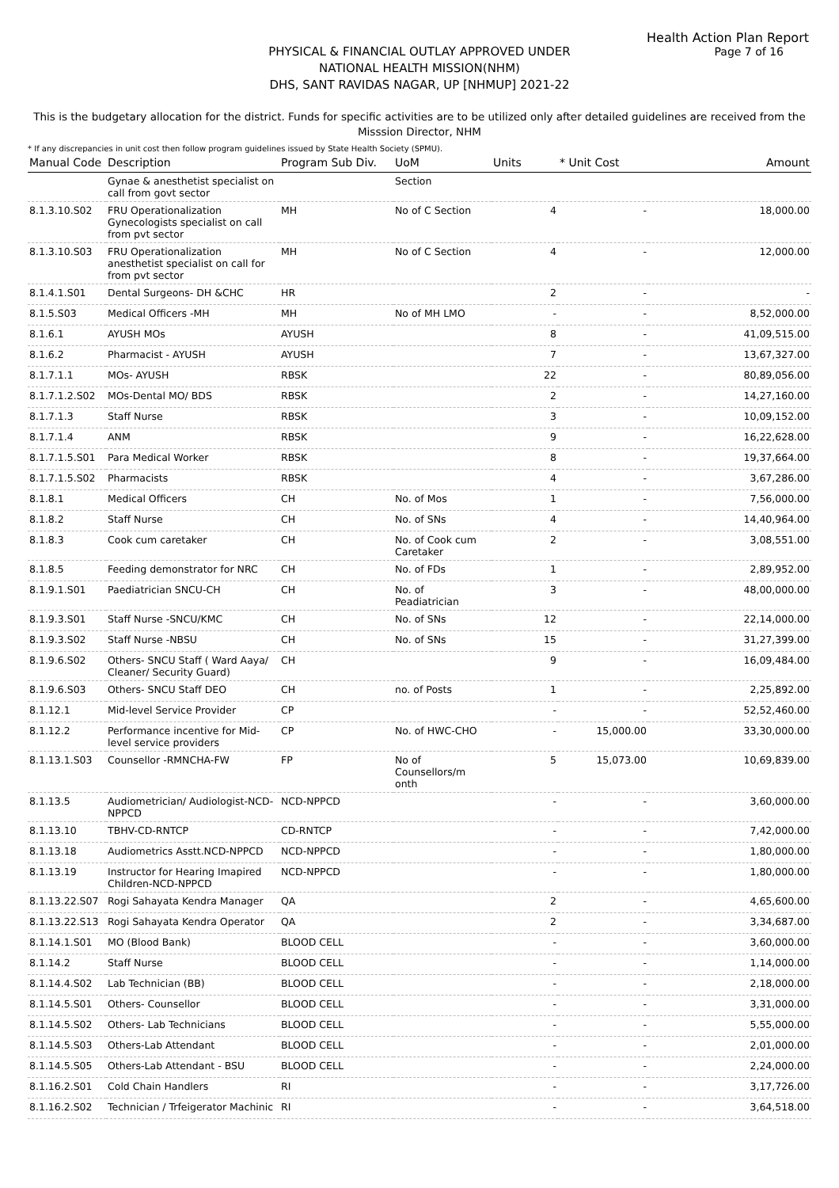Health Action Plan Report
Page 7 of 16
PHYSICAL & FINANCIAL OUTLAY APPROVED UNDER
NATIONAL HEALTH MISSION(NHM)
DHS, SANT RAVIDAS NAGAR, UP [NHMUP] 2021-22
This is the budgetary allocation for the district. Funds for specific activities are to be utilized only after detailed guidelines are received from the Misssion Director, NHM
* If any discrepancies in unit cost then follow program guidelines issued by State Health Society (SPMU).
| Manual Code | Description | Program Sub Div. | UoM | Units | * Unit Cost | Amount |
| --- | --- | --- | --- | --- | --- | --- |
| | Gynae & anesthetist specialist on call from govt sector | | Section | | | |
| 8.1.3.10.S02 | FRU Operationalization Gynecologists specialist on call from pvt sector | MH | No of C Section | 4 | - | 18,000.00 |
| 8.1.3.10.S03 | FRU Operationalization anesthetist specialist on call for from pvt sector | MH | No of C Section | 4 | - | 12,000.00 |
| 8.1.4.1.S01 | Dental Surgeons- DH &CHC | HR | | 2 | - | - |
| 8.1.5.S03 | Medical Officers -MH | MH | No of MH LMO | - | - | 8,52,000.00 |
| 8.1.6.1 | AYUSH MOs | AYUSH | | 8 | - | 41,09,515.00 |
| 8.1.6.2 | Pharmacist - AYUSH | AYUSH | | 7 | - | 13,67,327.00 |
| 8.1.7.1.1 | MOs- AYUSH | RBSK | | 22 | - | 80,89,056.00 |
| 8.1.7.1.2.S02 | MOs-Dental MO/ BDS | RBSK | | 2 | - | 14,27,160.00 |
| 8.1.7.1.3 | Staff Nurse | RBSK | | 3 | - | 10,09,152.00 |
| 8.1.7.1.4 | ANM | RBSK | | 9 | - | 16,22,628.00 |
| 8.1.7.1.5.S01 | Para Medical Worker | RBSK | | 8 | - | 19,37,664.00 |
| 8.1.7.1.5.S02 | Pharmacists | RBSK | | 4 | - | 3,67,286.00 |
| 8.1.8.1 | Medical Officers | CH | No. of Mos | 1 | - | 7,56,000.00 |
| 8.1.8.2 | Staff Nurse | CH | No. of SNs | 4 | - | 14,40,964.00 |
| 8.1.8.3 | Cook cum caretaker | CH | No. of Cook cum Caretaker | 2 | - | 3,08,551.00 |
| 8.1.8.5 | Feeding demonstrator for NRC | CH | No. of FDs | 1 | - | 2,89,952.00 |
| 8.1.9.1.S01 | Paediatrician SNCU-CH | CH | No. of Peadiatrician | 3 | - | 48,00,000.00 |
| 8.1.9.3.S01 | Staff Nurse -SNCU/KMC | CH | No. of SNs | 12 | - | 22,14,000.00 |
| 8.1.9.3.S02 | Staff Nurse -NBSU | CH | No. of SNs | 15 | - | 31,27,399.00 |
| 8.1.9.6.S02 | Others- SNCU Staff ( Ward Aaya/ Cleaner/ Security Guard) | CH | | 9 | - | 16,09,484.00 |
| 8.1.9.6.S03 | Others- SNCU Staff DEO | CH | no. of Posts | 1 | - | 2,25,892.00 |
| 8.1.12.1 | Mid-level Service Provider | CP | | - | - | 52,52,460.00 |
| 8.1.12.2 | Performance incentive for Mid-level service providers | CP | No. of HWC-CHO | - | 15,000.00 | 33,30,000.00 |
| 8.1.13.1.S03 | Counsellor -RMNCHA-FW | FP | No of Counsellors/m onth | 5 | 15,073.00 | 10,69,839.00 |
| 8.1.13.5 | Audiometrician/ Audiologist-NCD-NPPCD | NCD-NPPCD | | - | - | 3,60,000.00 |
| 8.1.13.10 | TBHV-CD-RNTCP | CD-RNTCP | | - | - | 7,42,000.00 |
| 8.1.13.18 | Audiometrics Asstt.NCD-NPPCD | NCD-NPPCD | | - | - | 1,80,000.00 |
| 8.1.13.19 | Instructor for Hearing Imapired Children-NCD-NPPCD | NCD-NPPCD | | - | - | 1,80,000.00 |
| 8.1.13.22.S07 | Rogi Sahayata Kendra Manager | QA | | 2 | - | 4,65,600.00 |
| 8.1.13.22.S13 | Rogi Sahayata Kendra Operator | QA | | 2 | - | 3,34,687.00 |
| 8.1.14.1.S01 | MO (Blood Bank) | BLOOD CELL | | - | - | 3,60,000.00 |
| 8.1.14.2 | Staff Nurse | BLOOD CELL | | - | - | 1,14,000.00 |
| 8.1.14.4.S02 | Lab Technician (BB) | BLOOD CELL | | - | - | 2,18,000.00 |
| 8.1.14.5.S01 | Others- Counsellor | BLOOD CELL | | - | - | 3,31,000.00 |
| 8.1.14.5.S02 | Others- Lab Technicians | BLOOD CELL | | - | - | 5,55,000.00 |
| 8.1.14.5.S03 | Others-Lab Attendant | BLOOD CELL | | - | - | 2,01,000.00 |
| 8.1.14.5.S05 | Others-Lab Attendant - BSU | BLOOD CELL | | - | - | 2,24,000.00 |
| 8.1.16.2.S01 | Cold Chain Handlers | RI | | - | - | 3,17,726.00 |
| 8.1.16.2.S02 | Technician / Trfeigerator Machinic | RI | | - | - | 3,64,518.00 |